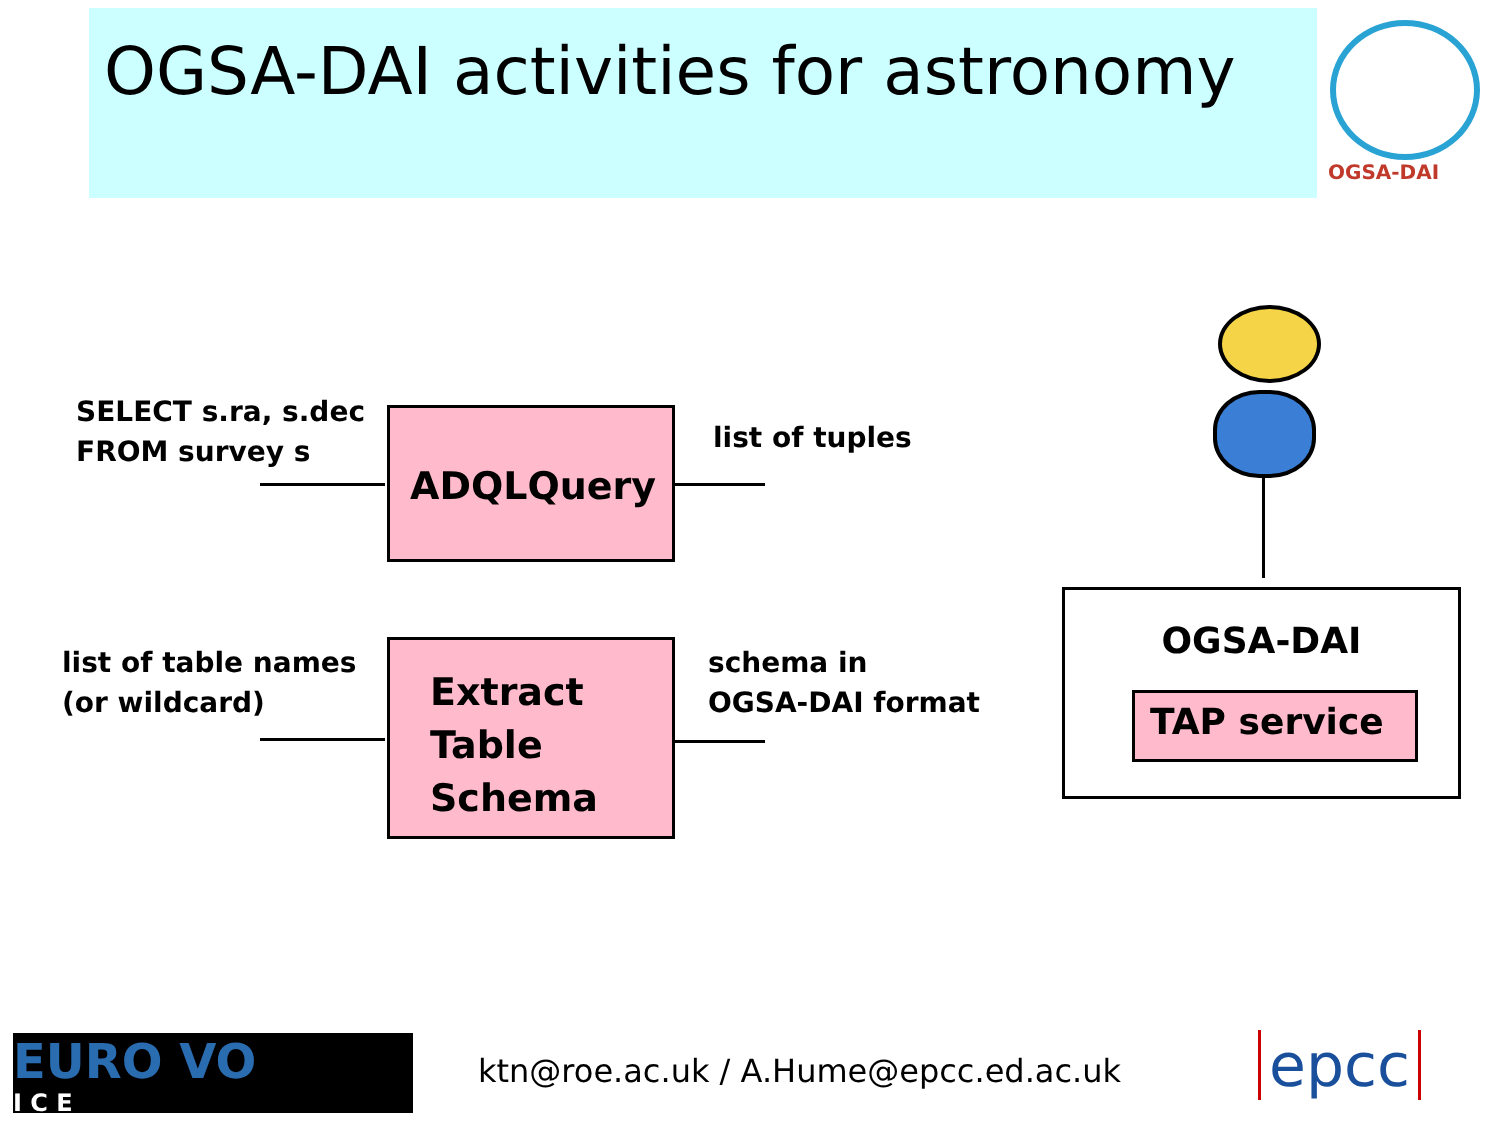OGSA-DAI activities for astronomy
OGSA-DAI
SELECT s.ra, s.dec
FROM survey s
ADQLQuery list of tuples
list of table names
(or wildcard)
Extract
Table
Schema
schema in
OGSA-DAI format
OGSA-DAI
TAP service
EURO VO
I C E
ktn@roe.ac.uk / A.Hume@epcc.ed.ac.uk
epcc